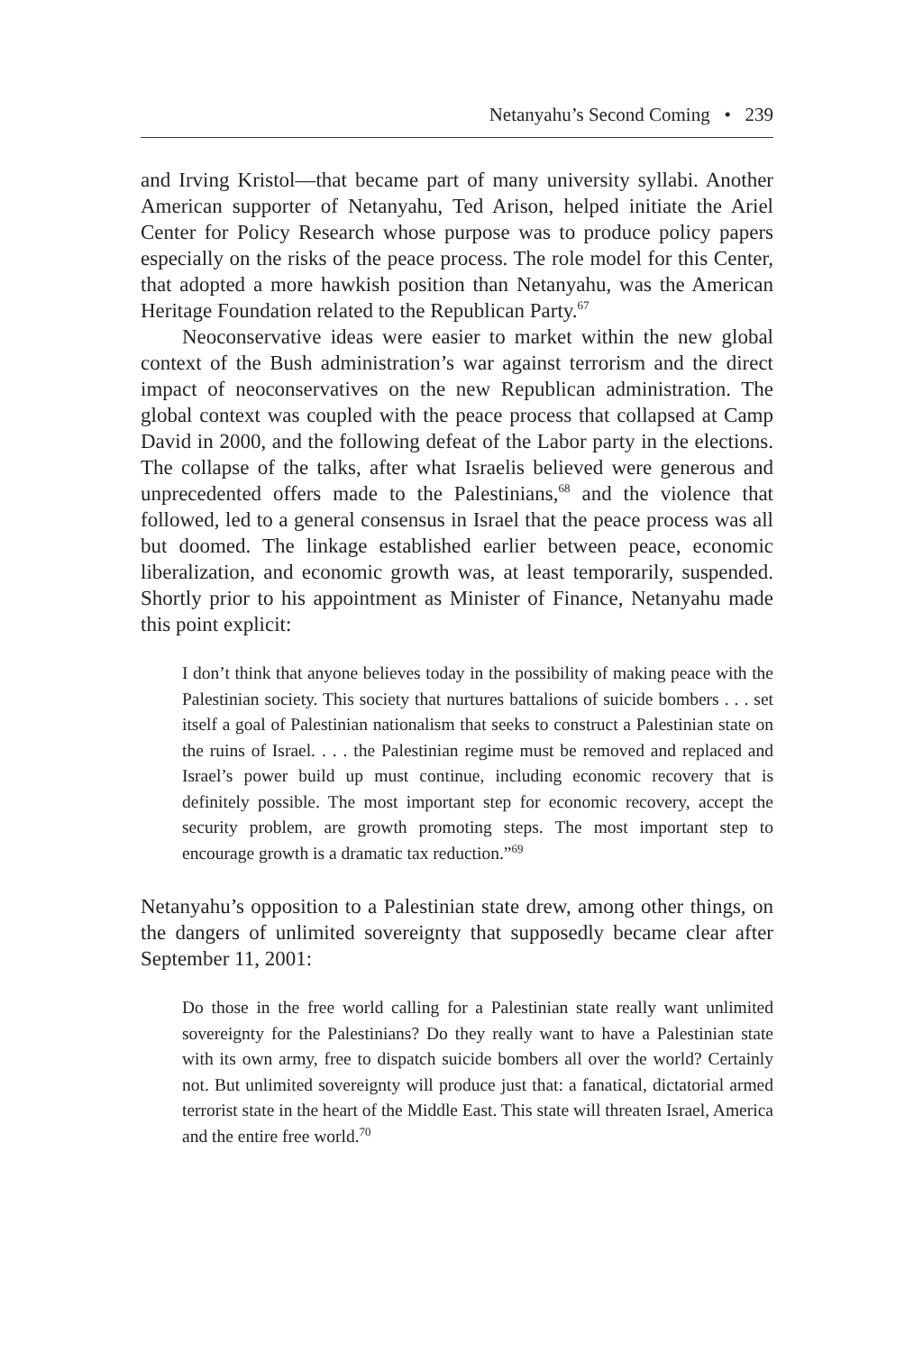Netanyahu’s Second Coming • 239
and Irving Kristol—that became part of many university syllabi. Another American supporter of Netanyahu, Ted Arison, helped initiate the Ariel Center for Policy Research whose purpose was to produce policy papers especially on the risks of the peace process. The role model for this Center, that adopted a more hawkish position than Netanyahu, was the American Heritage Foundation related to the Republican Party.<sup>67</sup>
Neoconservative ideas were easier to market within the new global context of the Bush administration’s war against terrorism and the direct impact of neoconservatives on the new Republican administration. The global context was coupled with the peace process that collapsed at Camp David in 2000, and the following defeat of the Labor party in the elections. The collapse of the talks, after what Israelis believed were generous and unprecedented offers made to the Palestinians,<sup>68</sup> and the violence that followed, led to a general consensus in Israel that the peace process was all but doomed. The linkage established earlier between peace, economic liberalization, and economic growth was, at least temporarily, suspended. Shortly prior to his appointment as Minister of Finance, Netanyahu made this point explicit:
I don’t think that anyone believes today in the possibility of making peace with the Palestinian society. This society that nurtures battalions of suicide bombers . . . set itself a goal of Palestinian nationalism that seeks to construct a Palestinian state on the ruins of Israel. . . . the Palestinian regime must be removed and replaced and Israel’s power build up must continue, including economic recovery that is definitely possible. The most important step for economic recovery, accept the security problem, are growth promoting steps. The most important step to encourage growth is a dramatic tax reduction.”<sup>69</sup>
Netanyahu’s opposition to a Palestinian state drew, among other things, on the dangers of unlimited sovereignty that supposedly became clear after September 11, 2001:
Do those in the free world calling for a Palestinian state really want unlimited sovereignty for the Palestinians? Do they really want to have a Palestinian state with its own army, free to dispatch suicide bombers all over the world? Certainly not. But unlimited sovereignty will produce just that: a fanatical, dictatorial armed terrorist state in the heart of the Middle East. This state will threaten Israel, America and the entire free world.<sup>70</sup>